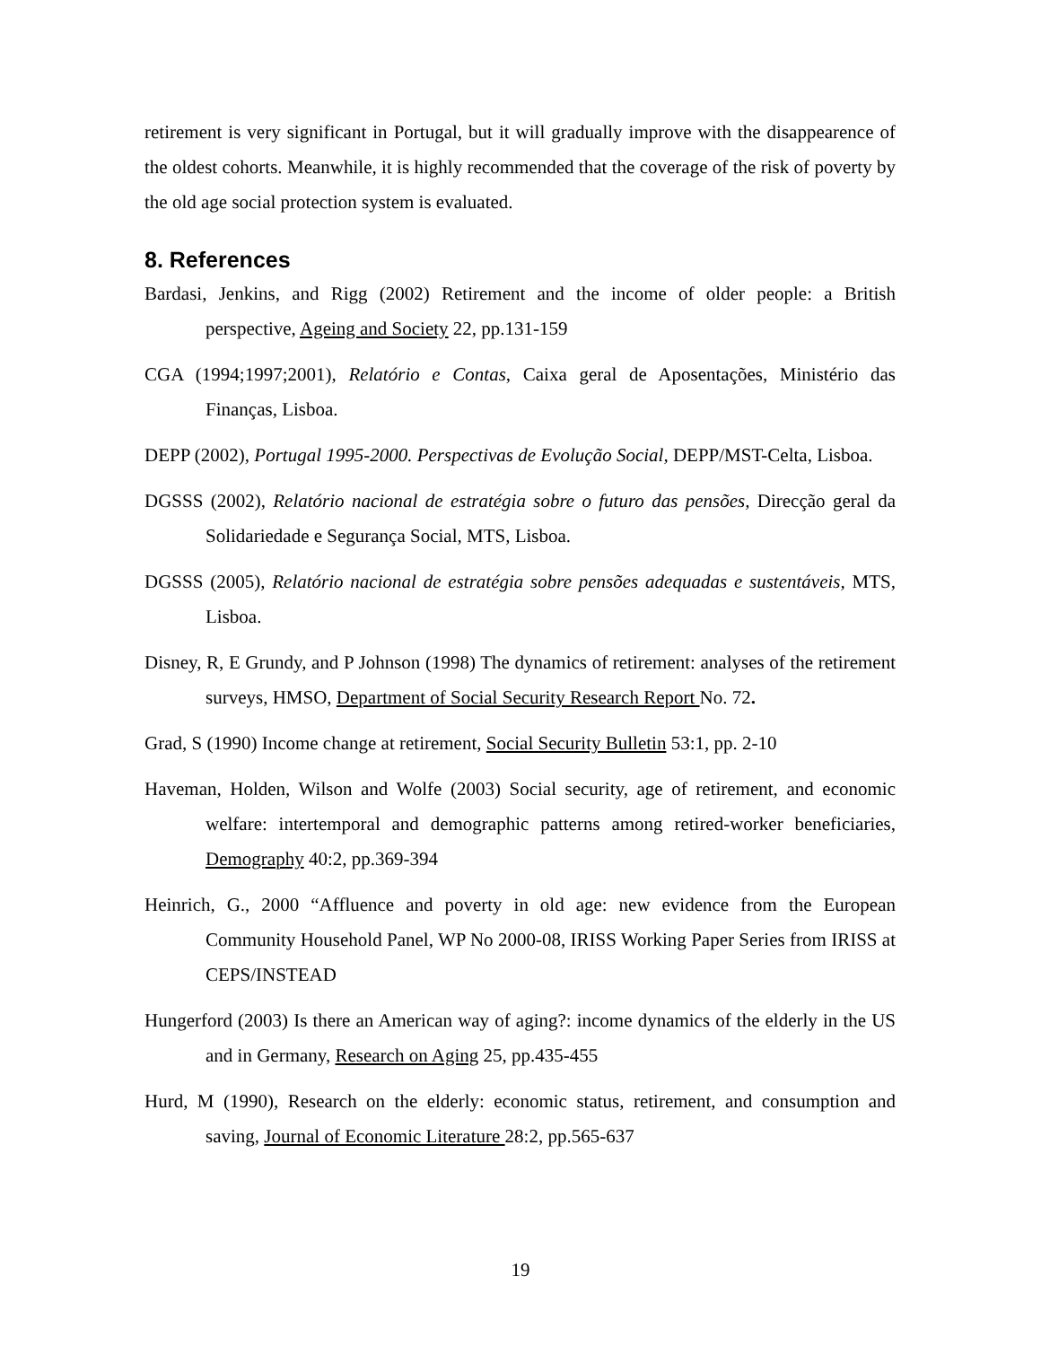retirement is very significant in Portugal, but it will gradually improve with the disappearence of the oldest cohorts. Meanwhile, it is highly recommended that the coverage of the risk of poverty by the old age social protection system is evaluated.
8. References
Bardasi, Jenkins, and Rigg (2002) Retirement and the income of older people: a British perspective, Ageing and Society 22, pp.131-159
CGA (1994;1997;2001), Relatório e Contas, Caixa geral de Aposentações, Ministério das Finanças, Lisboa.
DEPP (2002), Portugal 1995-2000. Perspectivas de Evolução Social, DEPP/MST-Celta, Lisboa.
DGSSS (2002), Relatório nacional de estratégia sobre o futuro das pensões, Direcção geral da Solidariedade e Segurança Social, MTS, Lisboa.
DGSSS (2005), Relatório nacional de estratégia sobre pensões adequadas e sustentáveis, MTS, Lisboa.
Disney, R, E Grundy, and P Johnson (1998) The dynamics of retirement: analyses of the retirement surveys, HMSO, Department of Social Security Research Report No. 72.
Grad, S (1990) Income change at retirement, Social Security Bulletin 53:1, pp. 2-10
Haveman, Holden, Wilson and Wolfe (2003) Social security, age of retirement, and economic welfare: intertemporal and demographic patterns among retired-worker beneficiaries, Demography 40:2, pp.369-394
Heinrich, G., 2000 “Affluence and poverty in old age: new evidence from the European Community Household Panel, WP No 2000-08, IRISS Working Paper Series from IRISS at CEPS/INSTEAD
Hungerford (2003) Is there an American way of aging?: income dynamics of the elderly in the US and in Germany, Research on Aging 25, pp.435-455
Hurd, M (1990), Research on the elderly: economic status, retirement, and consumption and saving, Journal of Economic Literature 28:2, pp.565-637
19